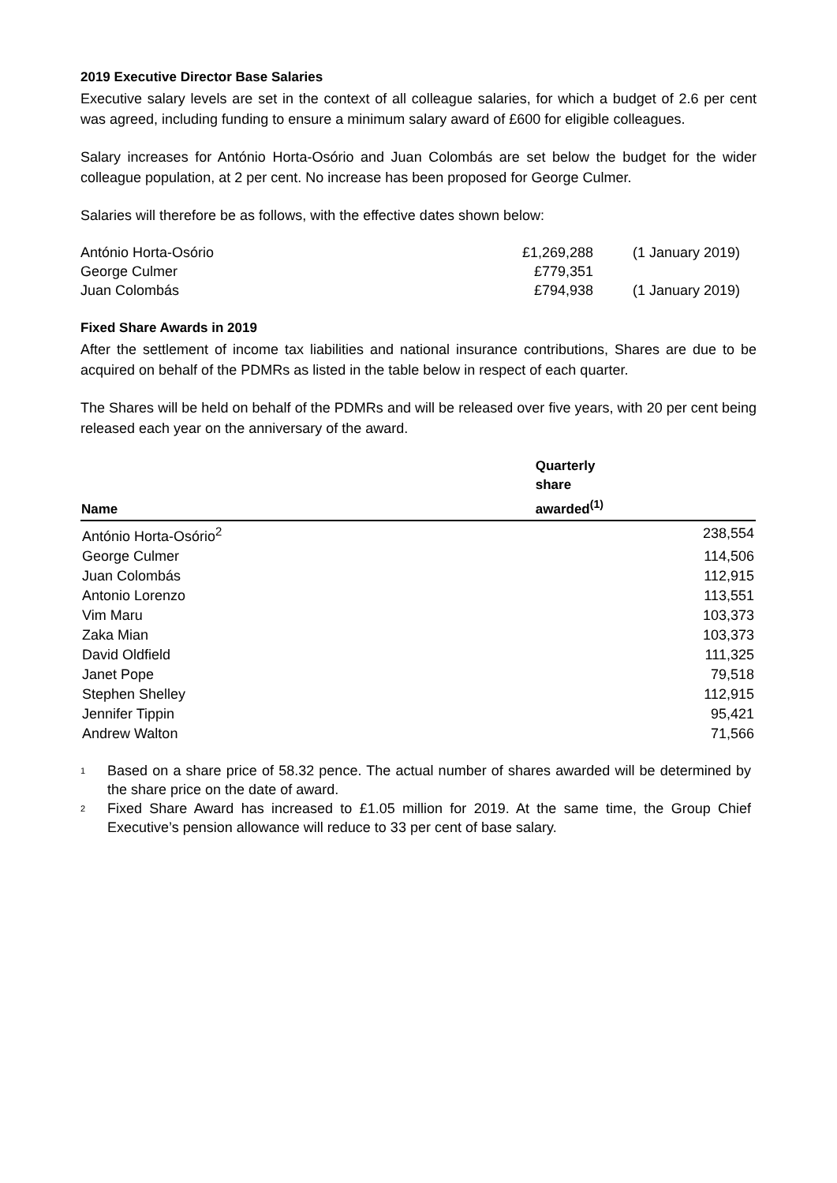2019 Executive Director Base Salaries
Executive salary levels are set in the context of all colleague salaries, for which a budget of 2.6 per cent was agreed, including funding to ensure a minimum salary award of £600 for eligible colleagues.
Salary increases for António Horta-Osório and Juan Colombás are set below the budget for the wider colleague population, at 2 per cent. No increase has been proposed for George Culmer.
Salaries will therefore be as follows, with the effective dates shown below:
| António Horta-Osório | £1,269,288 | (1 January 2019) |
| George Culmer | £779,351 | |
| Juan Colombás | £794,938 | (1 January 2019) |
Fixed Share Awards in 2019
After the settlement of income tax liabilities and national insurance contributions, Shares are due to be acquired on behalf of the PDMRs as listed in the table below in respect of each quarter.
The Shares will be held on behalf of the PDMRs and will be released over five years, with 20 per cent being released each year on the anniversary of the award.
| Name | Quarterly share awarded<sup>(1)</sup> |
| --- | --- |
| António Horta-Osório<sup>2</sup> | 238,554 |
| George Culmer | 114,506 |
| Juan Colombás | 112,915 |
| Antonio Lorenzo | 113,551 |
| Vim Maru | 103,373 |
| Zaka Mian | 103,373 |
| David Oldfield | 111,325 |
| Janet Pope | 79,518 |
| Stephen Shelley | 112,915 |
| Jennifer Tippin | 95,421 |
| Andrew Walton | 71,566 |
<sup>1</sup> Based on a share price of 58.32 pence. The actual number of shares awarded will be determined by the share price on the date of award.
<sup>2</sup> Fixed Share Award has increased to £1.05 million for 2019. At the same time, the Group Chief Executive’s pension allowance will reduce to 33 per cent of base salary.